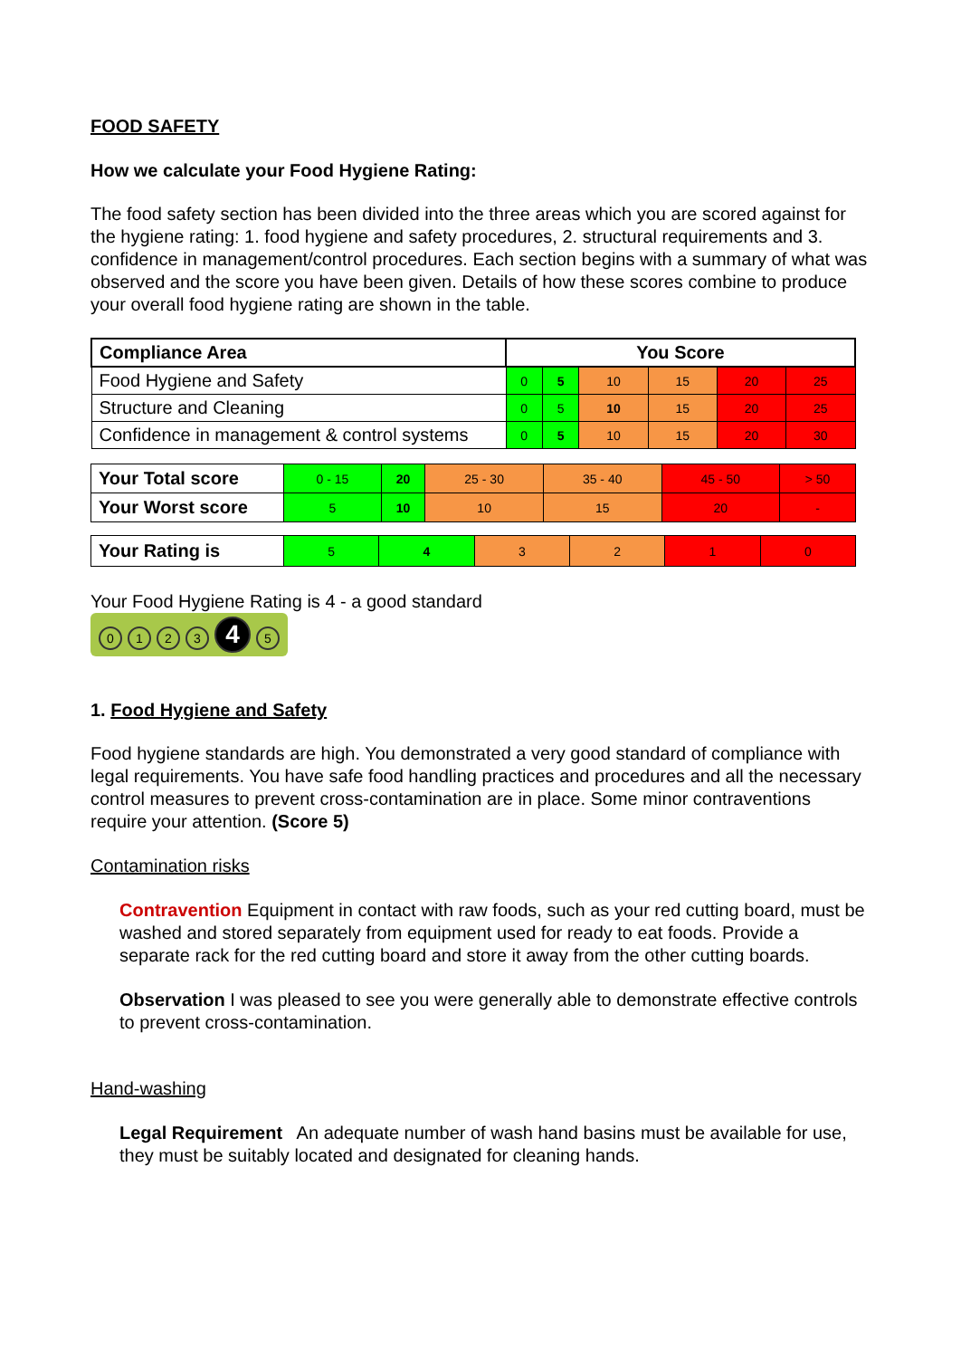FOOD SAFETY
How we calculate your Food Hygiene Rating:
The food safety section has been divided into the three areas which you are scored against for the hygiene rating: 1. food hygiene and safety procedures, 2. structural requirements and 3. confidence in management/control procedures. Each section begins with a summary of what was observed and the score you have been given. Details of how these scores combine to produce your overall food hygiene rating are shown in the table.
| Compliance Area | You Score | | | | | |
| --- | --- | --- | --- | --- | --- | --- |
| Food Hygiene and Safety | 0 | 5 | 10 | 15 | 20 | 25 |
| Structure and Cleaning | 0 | 5 | 10 | 15 | 20 | 25 |
| Confidence in management & control systems | 0 | 5 | 10 | 15 | 20 | 30 |
| Your Total score | 0 - 15 | 20 | 25 - 30 | 35 - 40 | 45 - 50 | > 50 |
| Your Worst score | 5 | 10 | 10 | 15 | 20 | - |
| Your Rating is | 5 | 4 | 3 | 2 | 1 | 0 |
Your Food Hygiene Rating is 4 - a good standard
0123 4 5
1. Food Hygiene and Safety
Food hygiene standards are high. You demonstrated a very good standard of compliance with legal requirements. You have safe food handling practices and procedures and all the necessary control measures to prevent cross-contamination are in place. Some minor contraventions require your attention. (Score 5)
Contamination risks
Contravention Equipment in contact with raw foods, such as your red cutting board, must be washed and stored separately from equipment used for ready to eat foods. Provide a separate rack for the red cutting board and store it away from the other cutting boards.
Observation I was pleased to see you were generally able to demonstrate effective controls to prevent cross-contamination.
Hand-washing
Legal Requirement An adequate number of wash hand basins must be available for use, they must be suitably located and designated for cleaning hands.